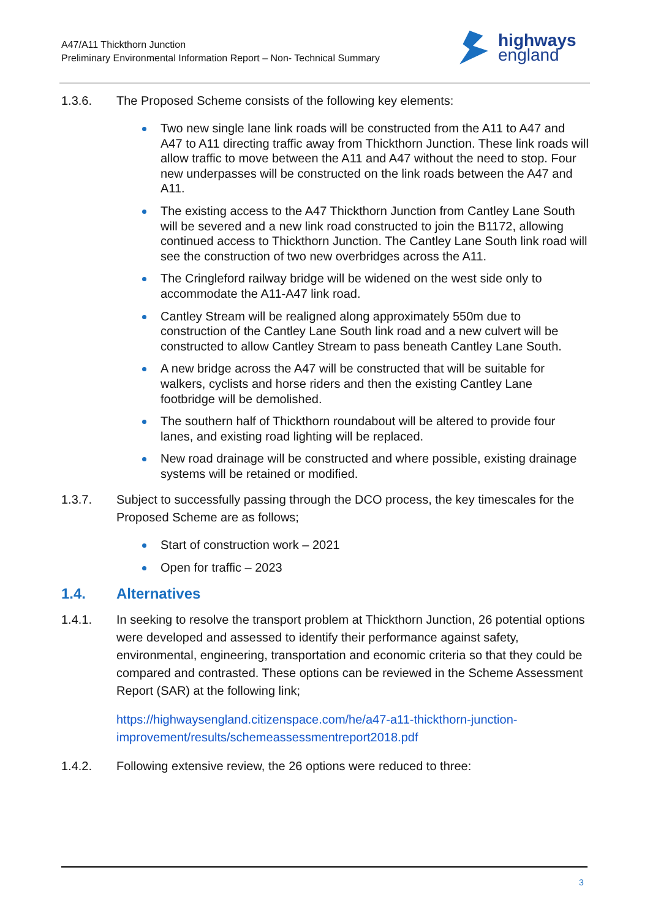A47/A11 Thickthorn Junction
Preliminary Environmental Information Report – Non- Technical Summary
highways
england
1.3.6. The Proposed Scheme consists of the following key elements:
Two new single lane link roads will be constructed from the A11 to A47 and A47 to A11 directing traffic away from Thickthorn Junction. These link roads will allow traffic to move between the A11 and A47 without the need to stop. Four new underpasses will be constructed on the link roads between the A47 and A11.
The existing access to the A47 Thickthorn Junction from Cantley Lane South will be severed and a new link road constructed to join the B1172, allowing continued access to Thickthorn Junction. The Cantley Lane South link road will see the construction of two new overbridges across the A11.
The Cringleford railway bridge will be widened on the west side only to accommodate the A11-A47 link road.
Cantley Stream will be realigned along approximately 550m due to construction of the Cantley Lane South link road and a new culvert will be constructed to allow Cantley Stream to pass beneath Cantley Lane South.
A new bridge across the A47 will be constructed that will be suitable for walkers, cyclists and horse riders and then the existing Cantley Lane footbridge will be demolished.
The southern half of Thickthorn roundabout will be altered to provide four lanes, and existing road lighting will be replaced.
New road drainage will be constructed and where possible, existing drainage systems will be retained or modified.
1.3.7. Subject to successfully passing through the DCO process, the key timescales for the Proposed Scheme are as follows;
Start of construction work – 2021
Open for traffic – 2023
1.4. Alternatives
1.4.1. In seeking to resolve the transport problem at Thickthorn Junction, 26 potential options were developed and assessed to identify their performance against safety, environmental, engineering, transportation and economic criteria so that they could be compared and contrasted. These options can be reviewed in the Scheme Assessment Report (SAR) at the following link;
https://highwaysengland.citizenspace.com/he/a47-a11-thickthorn-junction-improvement/results/schemeassessmentreport2018.pdf
1.4.2. Following extensive review, the 26 options were reduced to three:
3